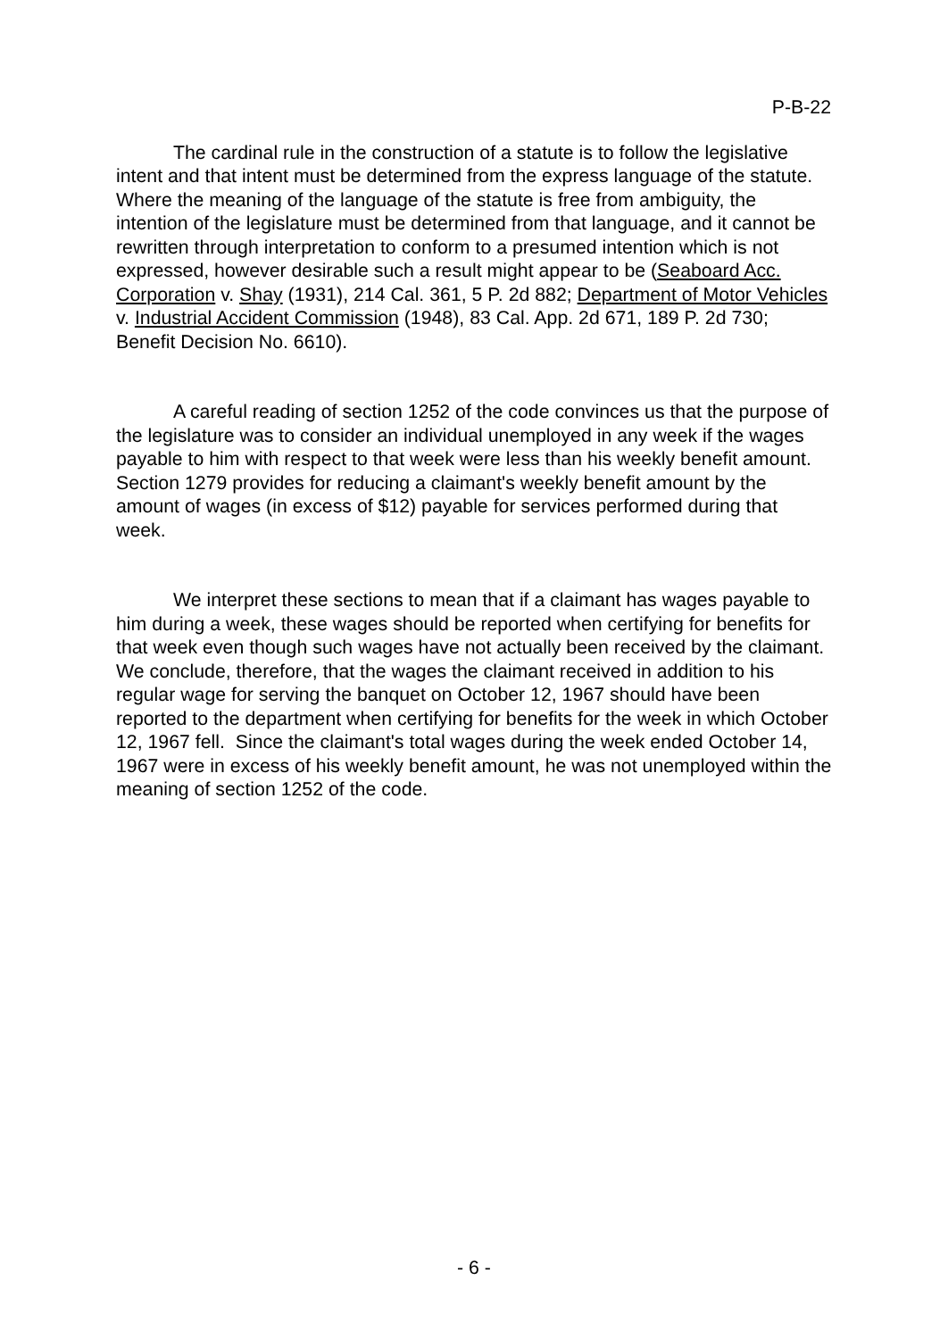P-B-22
The cardinal rule in the construction of a statute is to follow the legislative intent and that intent must be determined from the express language of the statute. Where the meaning of the language of the statute is free from ambiguity, the intention of the legislature must be determined from that language, and it cannot be rewritten through interpretation to conform to a presumed intention which is not expressed, however desirable such a result might appear to be (Seaboard Acc. Corporation v. Shay (1931), 214 Cal. 361, 5 P. 2d 882; Department of Motor Vehicles v. Industrial Accident Commission (1948), 83 Cal. App. 2d 671, 189 P. 2d 730; Benefit Decision No. 6610).
A careful reading of section 1252 of the code convinces us that the purpose of the legislature was to consider an individual unemployed in any week if the wages payable to him with respect to that week were less than his weekly benefit amount. Section 1279 provides for reducing a claimant's weekly benefit amount by the amount of wages (in excess of $12) payable for services performed during that week.
We interpret these sections to mean that if a claimant has wages payable to him during a week, these wages should be reported when certifying for benefits for that week even though such wages have not actually been received by the claimant. We conclude, therefore, that the wages the claimant received in addition to his regular wage for serving the banquet on October 12, 1967 should have been reported to the department when certifying for benefits for the week in which October 12, 1967 fell. Since the claimant's total wages during the week ended October 14, 1967 were in excess of his weekly benefit amount, he was not unemployed within the meaning of section 1252 of the code.
- 6 -